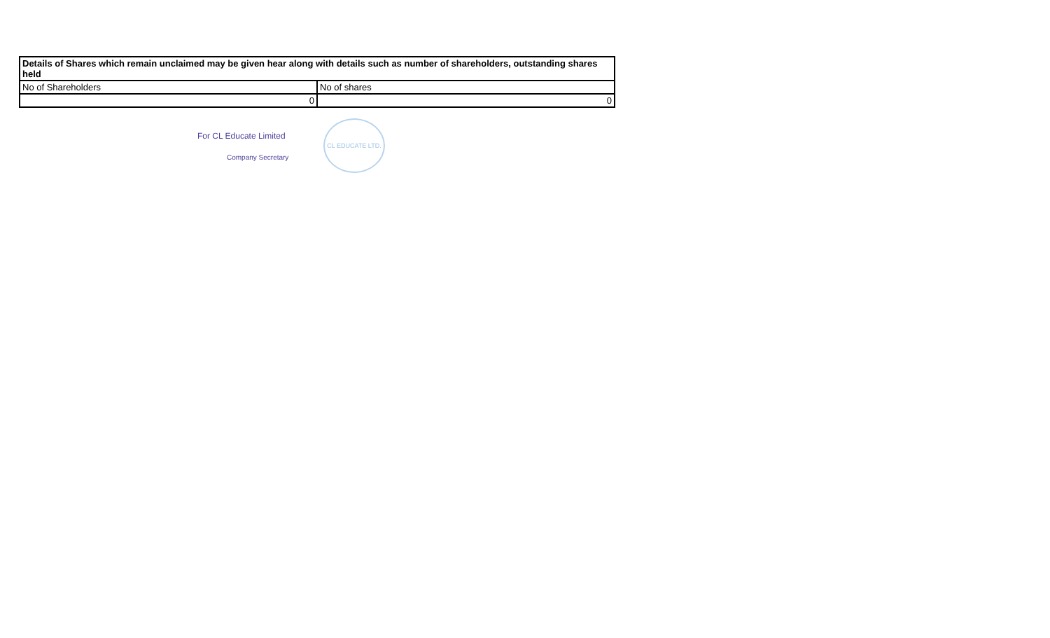| Details of Shares which remain unclaimed may be given hear along with details such as number of shareholders, outstanding shares held | |
| --- | --- |
| No of Shareholders | No of shares |
| 0 | 0 |
For CL Educate Limited
Company Secretary
CL EDUCATE LTD.